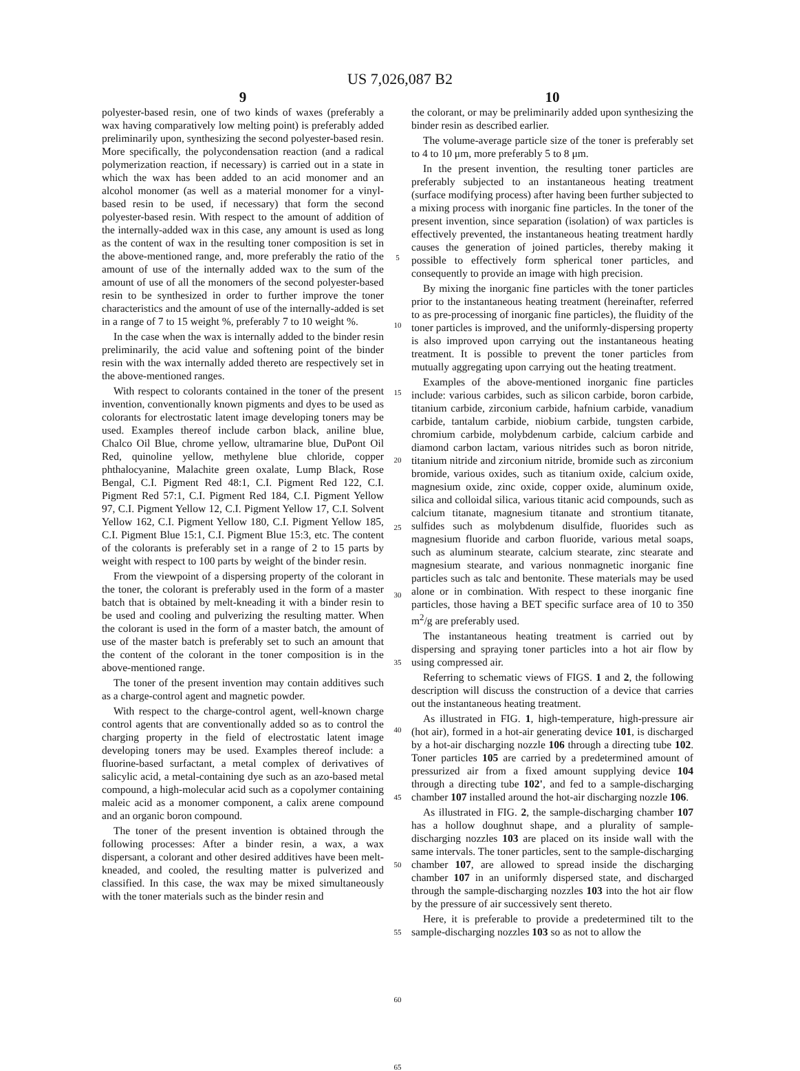US 7,026,087 B2
9
polyester-based resin, one of two kinds of waxes (preferably a wax having comparatively low melting point) is preferably added preliminarily upon, synthesizing the second polyester-based resin. More specifically, the polycondensation reaction (and a radical polymerization reaction, if necessary) is carried out in a state in which the wax has been added to an acid monomer and an alcohol monomer (as well as a material monomer for a vinyl-based resin to be used, if necessary) that form the second polyester-based resin. With respect to the amount of addition of the internally-added wax in this case, any amount is used as long as the content of wax in the resulting toner composition is set in the above-mentioned range, and, more preferably the ratio of the amount of use of the internally added wax to the sum of the amount of use of all the monomers of the second polyester-based resin to be synthesized in order to further improve the toner characteristics and the amount of use of the internally-added is set in a range of 7 to 15 weight %, preferably 7 to 10 weight %.
In the case when the wax is internally added to the binder resin preliminarily, the acid value and softening point of the binder resin with the wax internally added thereto are respectively set in the above-mentioned ranges.
With respect to colorants contained in the toner of the present invention, conventionally known pigments and dyes to be used as colorants for electrostatic latent image developing toners may be used. Examples thereof include carbon black, aniline blue, Chalco Oil Blue, chrome yellow, ultramarine blue, DuPont Oil Red, quinoline yellow, methylene blue chloride, copper phthalocyanine, Malachite green oxalate, Lump Black, Rose Bengal, C.I. Pigment Red 48:1, C.I. Pigment Red 122, C.I. Pigment Red 57:1, C.I. Pigment Red 184, C.I. Pigment Yellow 97, C.I. Pigment Yellow 12, C.I. Pigment Yellow 17, C.I. Solvent Yellow 162, C.I. Pigment Yellow 180, C.I. Pigment Yellow 185, C.I. Pigment Blue 15:1, C.I. Pigment Blue 15:3, etc. The content of the colorants is preferably set in a range of 2 to 15 parts by weight with respect to 100 parts by weight of the binder resin.
From the viewpoint of a dispersing property of the colorant in the toner, the colorant is preferably used in the form of a master batch that is obtained by melt-kneading it with a binder resin to be used and cooling and pulverizing the resulting matter. When the colorant is used in the form of a master batch, the amount of use of the master batch is preferably set to such an amount that the content of the colorant in the toner composition is in the above-mentioned range.
The toner of the present invention may contain additives such as a charge-control agent and magnetic powder.
With respect to the charge-control agent, well-known charge control agents that are conventionally added so as to control the charging property in the field of electrostatic latent image developing toners may be used. Examples thereof include: a fluorine-based surfactant, a metal complex of derivatives of salicylic acid, a metal-containing dye such as an azo-based metal compound, a high-molecular acid such as a copolymer containing maleic acid as a monomer component, a calix arene compound and an organic boron compound.
The toner of the present invention is obtained through the following processes: After a binder resin, a wax, a wax dispersant, a colorant and other desired additives have been melt-kneaded, and cooled, the resulting matter is pulverized and classified. In this case, the wax may be mixed simultaneously with the toner materials such as the binder resin and
5
10
15
20
25
30
35
40
45
50
55
60
65
10
the colorant, or may be preliminarily added upon synthesizing the binder resin as described earlier.
The volume-average particle size of the toner is preferably set to 4 to 10 μm, more preferably 5 to 8 μm.
In the present invention, the resulting toner particles are preferably subjected to an instantaneous heating treatment (surface modifying process) after having been further subjected to a mixing process with inorganic fine particles. In the toner of the present invention, since separation (isolation) of wax particles is effectively prevented, the instantaneous heating treatment hardly causes the generation of joined particles, thereby making it possible to effectively form spherical toner particles, and consequently to provide an image with high precision.
By mixing the inorganic fine particles with the toner particles prior to the instantaneous heating treatment (hereinafter, referred to as pre-processing of inorganic fine particles), the fluidity of the toner particles is improved, and the uniformly-dispersing property is also improved upon carrying out the instantaneous heating treatment. It is possible to prevent the toner particles from mutually aggregating upon carrying out the heating treatment.
Examples of the above-mentioned inorganic fine particles include: various carbides, such as silicon carbide, boron carbide, titanium carbide, zirconium carbide, hafnium carbide, vanadium carbide, tantalum carbide, niobium carbide, tungsten carbide, chromium carbide, molybdenum carbide, calcium carbide and diamond carbon lactam, various nitrides such as boron nitride, titanium nitride and zirconium nitride, bromide such as zirconium bromide, various oxides, such as titanium oxide, calcium oxide, magnesium oxide, zinc oxide, copper oxide, aluminum oxide, silica and colloidal silica, various titanic acid compounds, such as calcium titanate, magnesium titanate and strontium titanate, sulfides such as molybdenum disulfide, fluorides such as magnesium fluoride and carbon fluoride, various metal soaps, such as aluminum stearate, calcium stearate, zinc stearate and magnesium stearate, and various nonmagnetic inorganic fine particles such as talc and bentonite. These materials may be used alone or in combination. With respect to these inorganic fine particles, those having a BET specific surface area of 10 to 350 m<sup>2</sup>/g are preferably used.
The instantaneous heating treatment is carried out by dispersing and spraying toner particles into a hot air flow by using compressed air.
Referring to schematic views of FIGS. 1 and 2, the following description will discuss the construction of a device that carries out the instantaneous heating treatment.
As illustrated in FIG. 1, high-temperature, high-pressure air (hot air), formed in a hot-air generating device 101, is discharged by a hot-air discharging nozzle 106 through a directing tube 102. Toner particles 105 are carried by a predetermined amount of pressurized air from a fixed amount supplying device 104 through a directing tube 102', and fed to a sample-discharging chamber 107 installed around the hot-air discharging nozzle 106.
As illustrated in FIG. 2, the sample-discharging chamber 107 has a hollow doughnut shape, and a plurality of sample-discharging nozzles 103 are placed on its inside wall with the same intervals. The toner particles, sent to the sample-discharging chamber 107, are allowed to spread inside the discharging chamber 107 in an uniformly dispersed state, and discharged through the sample-discharging nozzles 103 into the hot air flow by the pressure of air successively sent thereto.
Here, it is preferable to provide a predetermined tilt to the sample-discharging nozzles 103 so as not to allow the